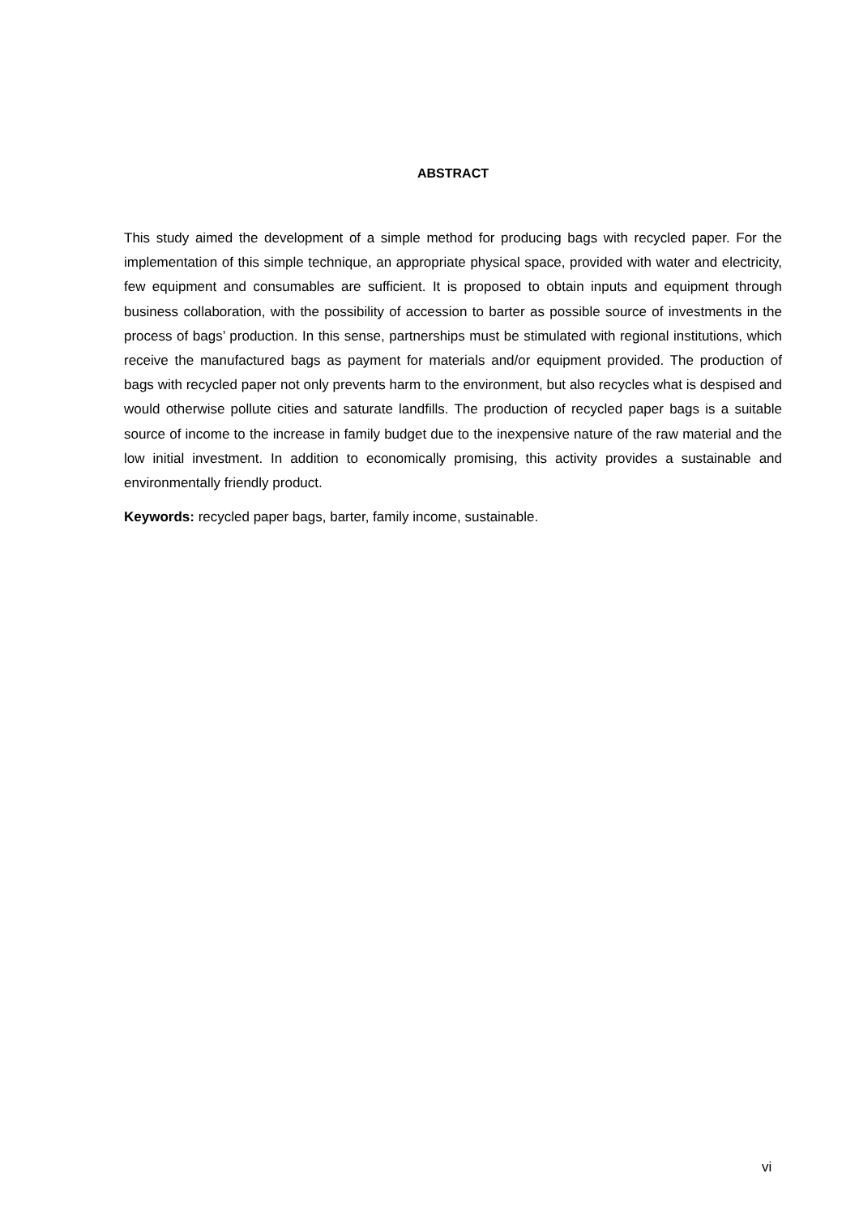ABSTRACT
This study aimed the development of a simple method for producing bags with recycled paper. For the implementation of this simple technique, an appropriate physical space, provided with water and electricity, few equipment and consumables are sufficient. It is proposed to obtain inputs and equipment through business collaboration, with the possibility of accession to barter as possible source of investments in the process of bags’ production. In this sense, partnerships must be stimulated with regional institutions, which receive the manufactured bags as payment for materials and/or equipment provided. The production of bags with recycled paper not only prevents harm to the environment, but also recycles what is despised and would otherwise pollute cities and saturate landfills. The production of recycled paper bags is a suitable source of income to the increase in family budget due to the inexpensive nature of the raw material and the low initial investment. In addition to economically promising, this activity provides a sustainable and environmentally friendly product.
Keywords: recycled paper bags, barter, family income, sustainable.
vi